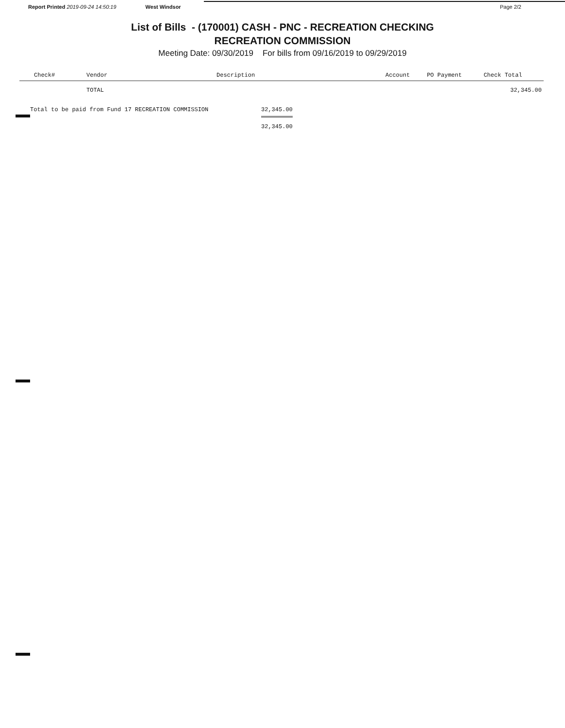Report Printed 2019-09-24 14:50:19 West Windsor Page 2/2
List of Bills - (170001) CASH - PNC - RECREATION CHECKING
RECREATION COMMISSION
Meeting Date: 09/30/2019 For bills from 09/16/2019 to 09/29/2019
| Check# | Vendor | Description | Account | PO Payment | Check Total |
| --- | --- | --- | --- | --- | --- |
| | TOTAL | | | | 32,345.00 |
Total to be paid from Fund 17 RECREATION COMMISSION 32,345.00
32,345.00